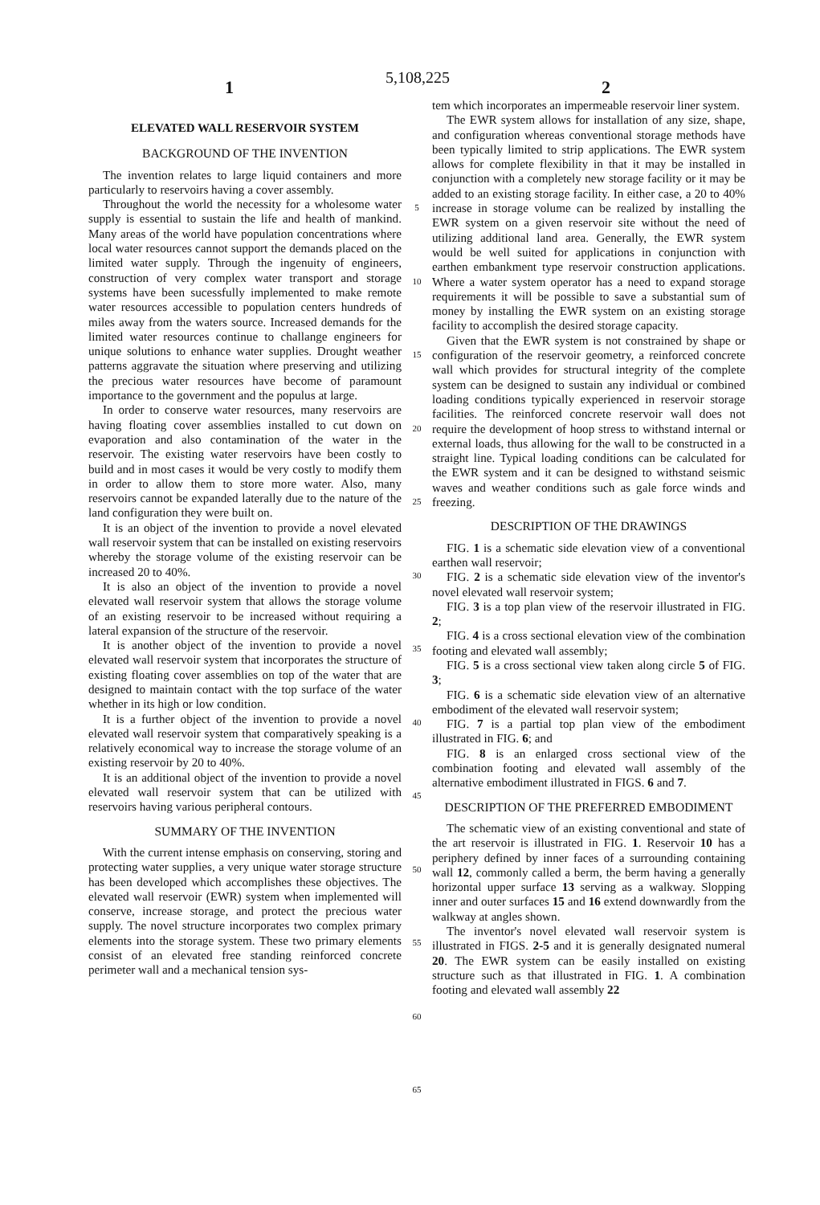1 5,108,225 2
ELEVATED WALL RESERVOIR SYSTEM
BACKGROUND OF THE INVENTION
The invention relates to large liquid containers and more particularly to reservoirs having a cover assembly.
Throughout the world the necessity for a wholesome water supply is essential to sustain the life and health of mankind. Many areas of the world have population concentrations where local water resources cannot support the demands placed on the limited water supply. Through the ingenuity of engineers, construction of very complex water transport and storage systems have been sucessfully implemented to make remote water resources accessible to population centers hundreds of miles away from the waters source. Increased demands for the limited water resources continue to challange engineers for unique solutions to enhance water supplies. Drought weather patterns aggravate the situation where preserving and utilizing the precious water resources have become of paramount importance to the government and the populus at large.
In order to conserve water resources, many reservoirs are having floating cover assemblies installed to cut down on evaporation and also contamination of the water in the reservoir. The existing water reservoirs have been costly to build and in most cases it would be very costly to modify them in order to allow them to store more water. Also, many reservoirs cannot be expanded laterally due to the nature of the land configuration they were built on.
It is an object of the invention to provide a novel elevated wall reservoir system that can be installed on existing reservoirs whereby the storage volume of the existing reservoir can be increased 20 to 40%.
It is also an object of the invention to provide a novel elevated wall reservoir system that allows the storage volume of an existing reservoir to be increased without requiring a lateral expansion of the structure of the reservoir.
It is another object of the invention to provide a novel elevated wall reservoir system that incorporates the structure of existing floating cover assemblies on top of the water that are designed to maintain contact with the top surface of the water whether in its high or low condition.
It is a further object of the invention to provide a novel elevated wall reservoir system that comparatively speaking is a relatively economical way to increase the storage volume of an existing reservoir by 20 to 40%.
It is an additional object of the invention to provide a novel elevated wall reservoir system that can be utilized with reservoirs having various peripheral contours.
SUMMARY OF THE INVENTION
With the current intense emphasis on conserving, storing and protecting water supplies, a very unique water storage structure has been developed which accomplishes these objectives. The elevated wall reservoir (EWR) system when implemented will conserve, increase storage, and protect the precious water supply. The novel structure incorporates two complex primary elements into the storage system. These two primary elements consist of an elevated free standing reinforced concrete perimeter wall and a mechanical tension sys-
5
10
15
20
25
30
35
40
45
50
55
60
65
tem which incorporates an impermeable reservoir liner system.
The EWR system allows for installation of any size, shape, and configuration whereas conventional storage methods have been typically limited to strip applications. The EWR system allows for complete flexibility in that it may be installed in conjunction with a completely new storage facility or it may be added to an existing storage facility. In either case, a 20 to 40% increase in storage volume can be realized by installing the EWR system on a given reservoir site without the need of utilizing additional land area. Generally, the EWR system would be well suited for applications in conjunction with earthen embankment type reservoir construction applications. Where a water system operator has a need to expand storage requirements it will be possible to save a substantial sum of money by installing the EWR system on an existing storage facility to accomplish the desired storage capacity.
Given that the EWR system is not constrained by shape or configuration of the reservoir geometry, a reinforced concrete wall which provides for structural integrity of the complete system can be designed to sustain any individual or combined loading conditions typically experienced in reservoir storage facilities. The reinforced concrete reservoir wall does not require the development of hoop stress to withstand internal or external loads, thus allowing for the wall to be constructed in a straight line. Typical loading conditions can be calculated for the EWR system and it can be designed to withstand seismic waves and weather conditions such as gale force winds and freezing.
DESCRIPTION OF THE DRAWINGS
FIG. 1 is a schematic side elevation view of a conventional earthen wall reservoir;
FIG. 2 is a schematic side elevation view of the inventor's novel elevated wall reservoir system;
FIG. 3 is a top plan view of the reservoir illustrated in FIG. 2;
FIG. 4 is a cross sectional elevation view of the combination footing and elevated wall assembly;
FIG. 5 is a cross sectional view taken along circle 5 of FIG. 3;
FIG. 6 is a schematic side elevation view of an alternative embodiment of the elevated wall reservoir system;
FIG. 7 is a partial top plan view of the embodiment illustrated in FIG. 6; and
FIG. 8 is an enlarged cross sectional view of the combination footing and elevated wall assembly of the alternative embodiment illustrated in FIGS. 6 and 7.
DESCRIPTION OF THE PREFERRED EMBODIMENT
The schematic view of an existing conventional and state of the art reservoir is illustrated in FIG. 1. Reservoir 10 has a periphery defined by inner faces of a surrounding containing wall 12, commonly called a berm, the berm having a generally horizontal upper surface 13 serving as a walkway. Slopping inner and outer surfaces 15 and 16 extend downwardly from the walkway at angles shown.
The inventor's novel elevated wall reservoir system is illustrated in FIGS. 2-5 and it is generally designated numeral 20. The EWR system can be easily installed on existing structure such as that illustrated in FIG. 1. A combination footing and elevated wall assembly 22